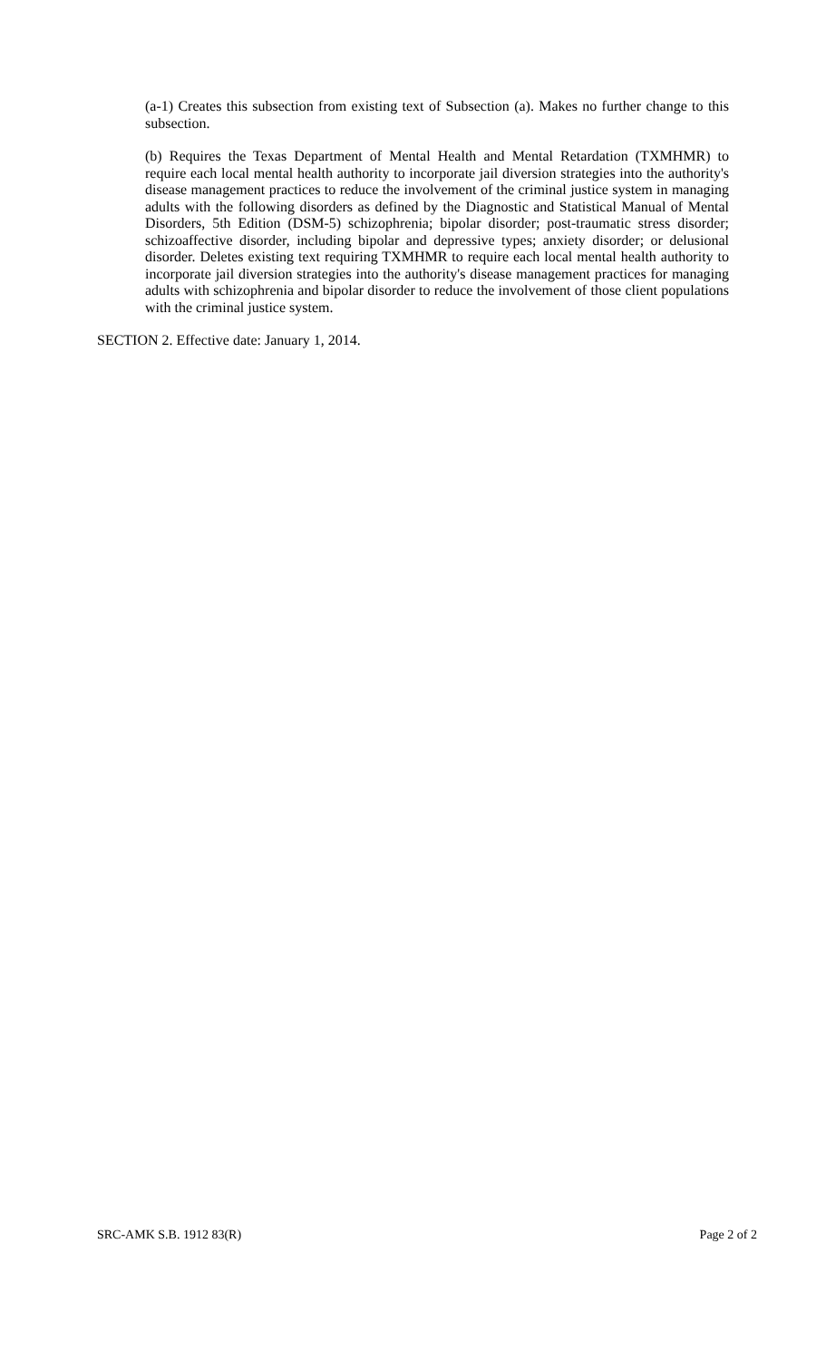(a-1) Creates this subsection from existing text of Subsection (a). Makes no further change to this subsection.
(b) Requires the Texas Department of Mental Health and Mental Retardation (TXMHMR) to require each local mental health authority to incorporate jail diversion strategies into the authority's disease management practices to reduce the involvement of the criminal justice system in managing adults with the following disorders as defined by the Diagnostic and Statistical Manual of Mental Disorders, 5th Edition (DSM-5) schizophrenia; bipolar disorder; post-traumatic stress disorder; schizoaffective disorder, including bipolar and depressive types; anxiety disorder; or delusional disorder. Deletes existing text requiring TXMHMR to require each local mental health authority to incorporate jail diversion strategies into the authority's disease management practices for managing adults with schizophrenia and bipolar disorder to reduce the involvement of those client populations with the criminal justice system.
SECTION 2. Effective date: January 1, 2014.
SRC-AMK S.B. 1912 83(R) Page 2 of 2